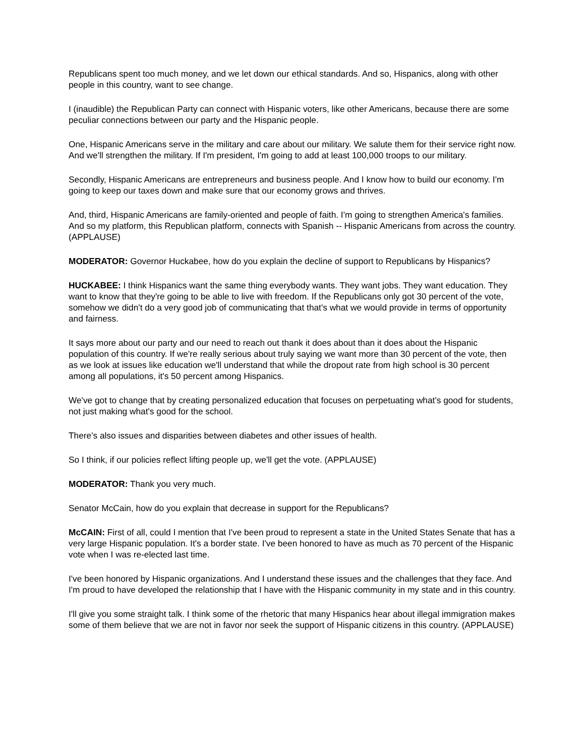Republicans spent too much money, and we let down our ethical standards. And so, Hispanics, along with other people in this country, want to see change.
I (inaudible) the Republican Party can connect with Hispanic voters, like other Americans, because there are some peculiar connections between our party and the Hispanic people.
One, Hispanic Americans serve in the military and care about our military. We salute them for their service right now. And we'll strengthen the military. If I'm president, I'm going to add at least 100,000 troops to our military.
Secondly, Hispanic Americans are entrepreneurs and business people. And I know how to build our economy. I'm going to keep our taxes down and make sure that our economy grows and thrives.
And, third, Hispanic Americans are family-oriented and people of faith. I'm going to strengthen America's families. And so my platform, this Republican platform, connects with Spanish -- Hispanic Americans from across the country. (APPLAUSE)
MODERATOR: Governor Huckabee, how do you explain the decline of support to Republicans by Hispanics?
HUCKABEE: I think Hispanics want the same thing everybody wants. They want jobs. They want education. They want to know that they're going to be able to live with freedom. If the Republicans only got 30 percent of the vote, somehow we didn't do a very good job of communicating that that's what we would provide in terms of opportunity and fairness.
It says more about our party and our need to reach out thank it does about than it does about the Hispanic population of this country. If we're really serious about truly saying we want more than 30 percent of the vote, then as we look at issues like education we'll understand that while the dropout rate from high school is 30 percent among all populations, it's 50 percent among Hispanics.
We've got to change that by creating personalized education that focuses on perpetuating what's good for students, not just making what's good for the school.
There's also issues and disparities between diabetes and other issues of health.
So I think, if our policies reflect lifting people up, we'll get the vote. (APPLAUSE)
MODERATOR: Thank you very much.
Senator McCain, how do you explain that decrease in support for the Republicans?
McCAIN: First of all, could I mention that I've been proud to represent a state in the United States Senate that has a very large Hispanic population. It's a border state. I've been honored to have as much as 70 percent of the Hispanic vote when I was re-elected last time.
I've been honored by Hispanic organizations. And I understand these issues and the challenges that they face. And I'm proud to have developed the relationship that I have with the Hispanic community in my state and in this country.
I'll give you some straight talk. I think some of the rhetoric that many Hispanics hear about illegal immigration makes some of them believe that we are not in favor nor seek the support of Hispanic citizens in this country. (APPLAUSE)